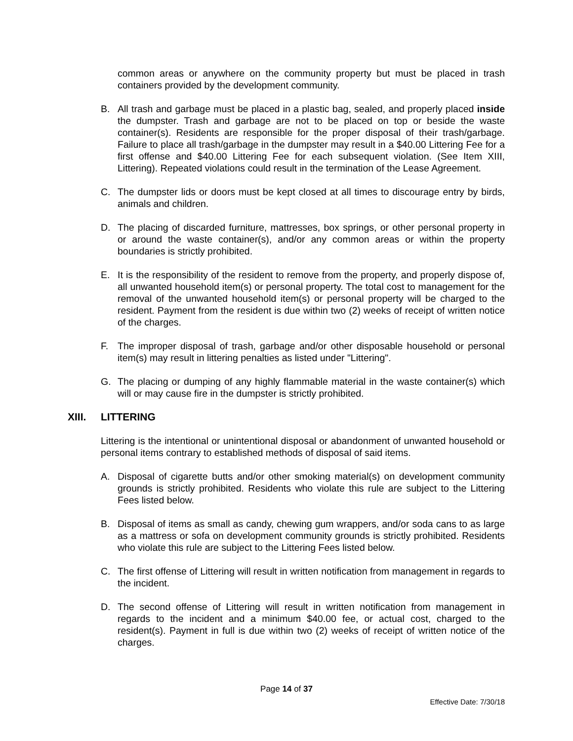common areas or anywhere on the community property but must be placed in trash containers provided by the development community.
B. All trash and garbage must be placed in a plastic bag, sealed, and properly placed inside the dumpster. Trash and garbage are not to be placed on top or beside the waste container(s). Residents are responsible for the proper disposal of their trash/garbage. Failure to place all trash/garbage in the dumpster may result in a $40.00 Littering Fee for a first offense and $40.00 Littering Fee for each subsequent violation. (See Item XIII, Littering). Repeated violations could result in the termination of the Lease Agreement.
C. The dumpster lids or doors must be kept closed at all times to discourage entry by birds, animals and children.
D. The placing of discarded furniture, mattresses, box springs, or other personal property in or around the waste container(s), and/or any common areas or within the property boundaries is strictly prohibited.
E. It is the responsibility of the resident to remove from the property, and properly dispose of, all unwanted household item(s) or personal property. The total cost to management for the removal of the unwanted household item(s) or personal property will be charged to the resident. Payment from the resident is due within two (2) weeks of receipt of written notice of the charges.
F. The improper disposal of trash, garbage and/or other disposable household or personal item(s) may result in littering penalties as listed under "Littering".
G. The placing or dumping of any highly flammable material in the waste container(s) which will or may cause fire in the dumpster is strictly prohibited.
XIII. LITTERING
Littering is the intentional or unintentional disposal or abandonment of unwanted household or personal items contrary to established methods of disposal of said items.
A. Disposal of cigarette butts and/or other smoking material(s) on development community grounds is strictly prohibited. Residents who violate this rule are subject to the Littering Fees listed below.
B. Disposal of items as small as candy, chewing gum wrappers, and/or soda cans to as large as a mattress or sofa on development community grounds is strictly prohibited. Residents who violate this rule are subject to the Littering Fees listed below.
C. The first offense of Littering will result in written notification from management in regards to the incident.
D. The second offense of Littering will result in written notification from management in regards to the incident and a minimum $40.00 fee, or actual cost, charged to the resident(s). Payment in full is due within two (2) weeks of receipt of written notice of the charges.
Page 14 of 37
Effective Date: 7/30/18